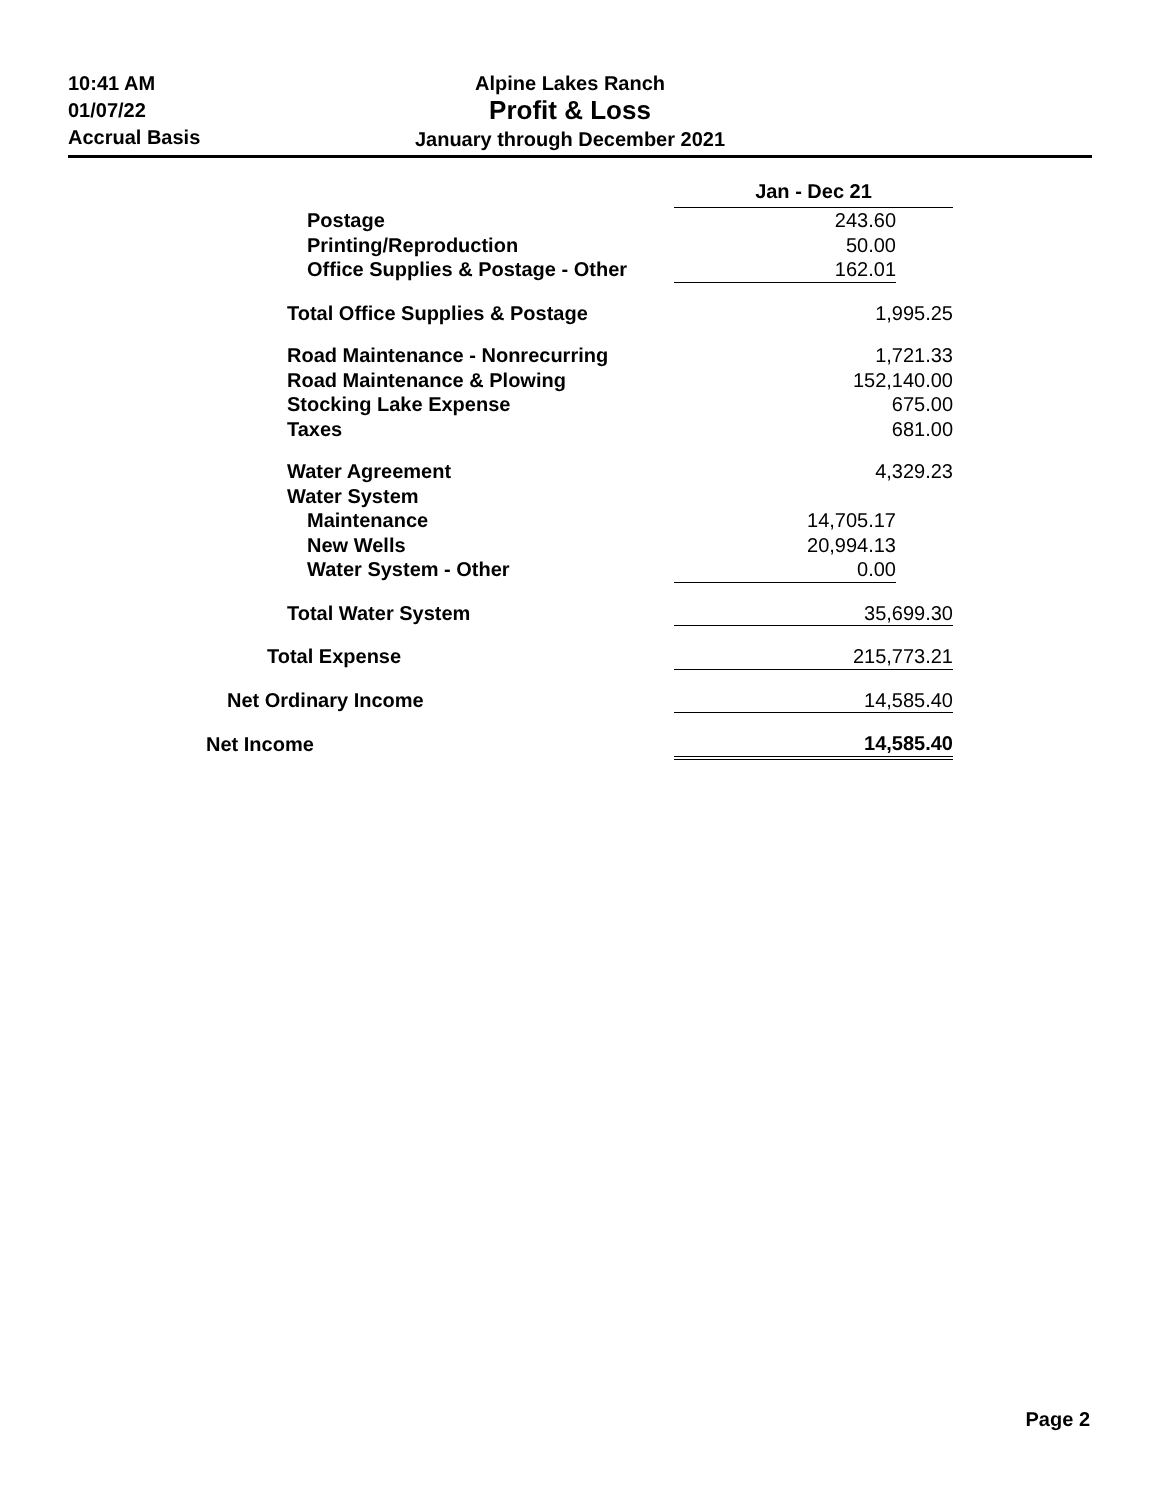10:41 AM
01/07/22
Accrual Basis
Alpine Lakes Ranch
Profit & Loss
January through December 2021
| | Jan - Dec 21 | |
| Postage | 243.60 | |
| Printing/Reproduction | 50.00 | |
| Office Supplies & Postage - Other | 162.01 | |
| Total Office Supplies & Postage | 1,995.25 | |
| Road Maintenance - Nonrecurring | 1,721.33 | |
| Road Maintenance & Plowing | 152,140.00 | |
| Stocking Lake Expense | 675.00 | |
| Taxes | 681.00 | |
| Water Agreement | 4,329.23 | |
| Water System | | |
| Maintenance | 14,705.17 | |
| New Wells | 20,994.13 | |
| Water System - Other | 0.00 | |
| Total Water System | 35,699.30 | |
| Total Expense | 215,773.21 | |
| Net Ordinary Income | 14,585.40 | |
| Net Income | 14,585.40 | |
Page 2